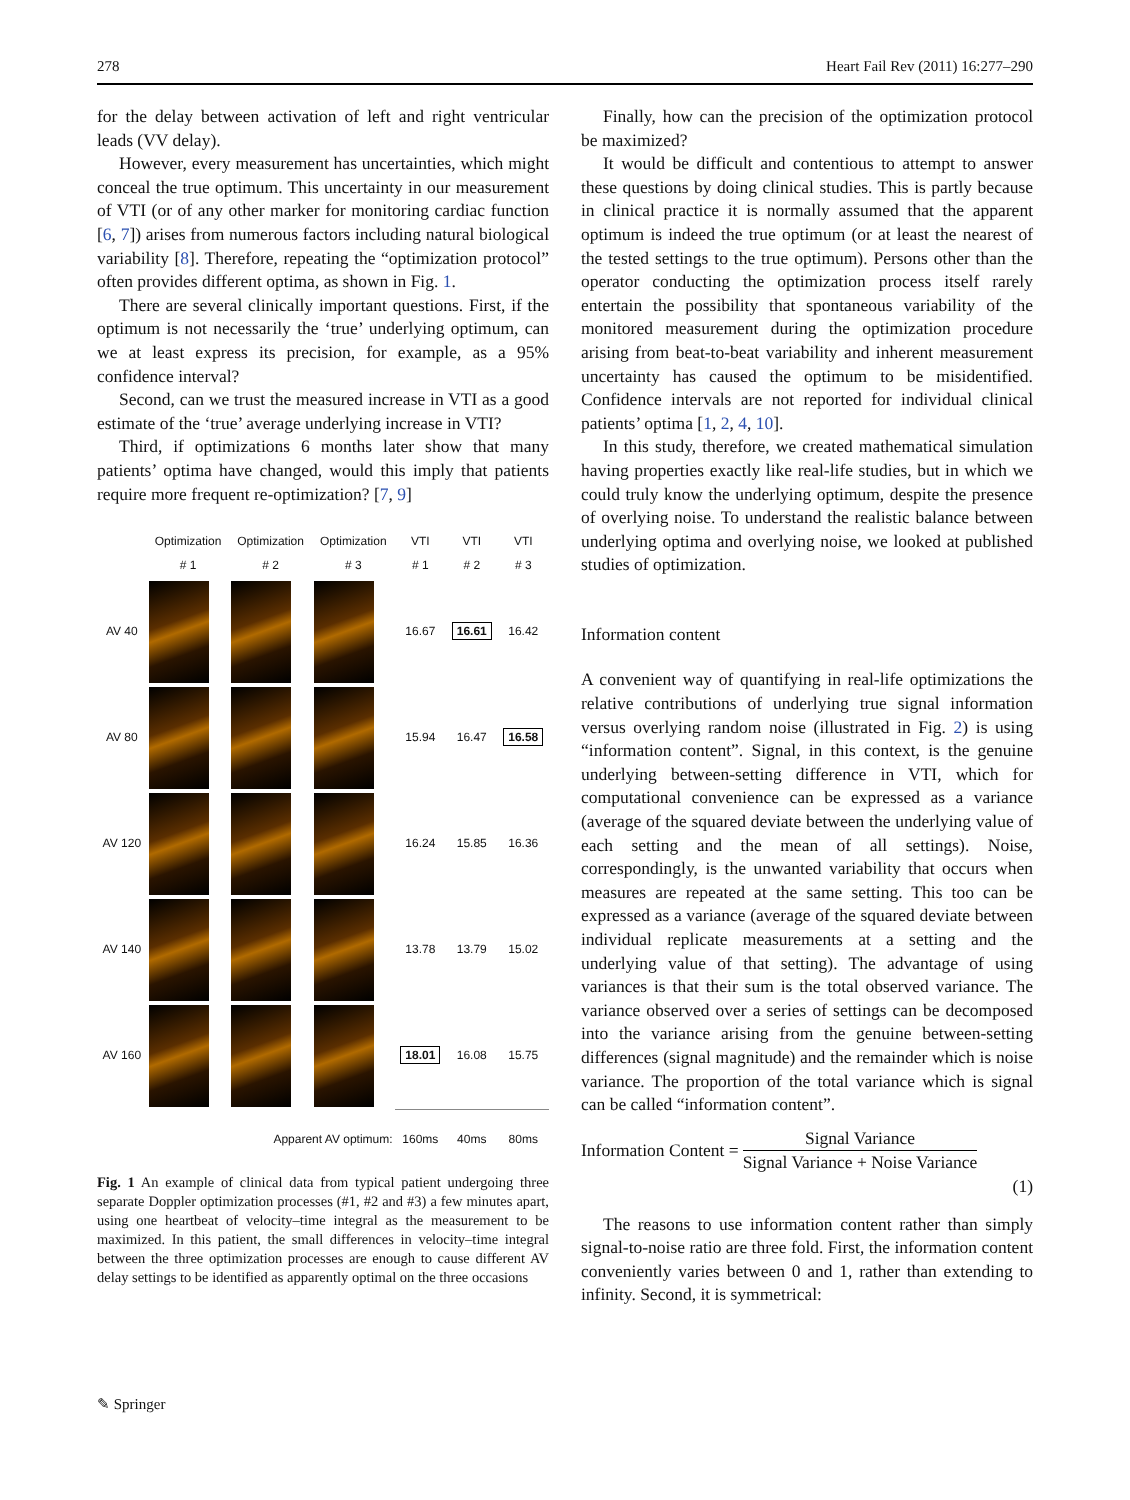278 Heart Fail Rev (2011) 16:277–290
for the delay between activation of left and right ventricular leads (VV delay).
However, every measurement has uncertainties, which might conceal the true optimum. This uncertainty in our measurement of VTI (or of any other marker for monitoring cardiac function [6, 7]) arises from numerous factors including natural biological variability [8]. Therefore, repeating the “optimization protocol” often provides different optima, as shown in Fig. 1.
There are several clinically important questions. First, if the optimum is not necessarily the ‘true’ underlying optimum, can we at least express its precision, for example, as a 95% confidence interval?
Second, can we trust the measured increase in VTI as a good estimate of the ‘true’ average underlying increase in VTI?
Third, if optimizations 6 months later show that many patients’ optima have changed, would this imply that patients require more frequent re-optimization? [7, 9]
| | Optimization # 1 | Optimization # 2 | Optimization # 3 | VTI # 1 | VTI # 2 | VTI # 3 |
| --- | --- | --- | --- | --- | --- | --- |
| AV 40 | | | | 16.67 | 16.61 | 16.42 |
| AV 80 | | | | 15.94 | 16.47 | 16.58 |
| AV 120 | | | | 16.24 | 15.85 | 16.36 |
| AV 140 | | | | 13.78 | 13.79 | 15.02 |
| AV 160 | | | | 18.01 | 16.08 | 15.75 |
| Apparent AV optimum: | | | | 160ms | 40ms | 80ms |
Fig. 1 An example of clinical data from typical patient undergoing three separate Doppler optimization processes (#1, #2 and #3) a few minutes apart, using one heartbeat of velocity–time integral as the measurement to be maximized. In this patient, the small differences in velocity–time integral between the three optimization processes are enough to cause different AV delay settings to be identified as apparently optimal on the three occasions
Finally, how can the precision of the optimization protocol be maximized?
It would be difficult and contentious to attempt to answer these questions by doing clinical studies. This is partly because in clinical practice it is normally assumed that the apparent optimum is indeed the true optimum (or at least the nearest of the tested settings to the true optimum). Persons other than the operator conducting the optimization process itself rarely entertain the possibility that spontaneous variability of the monitored measurement during the optimization procedure arising from beat-to-beat variability and inherent measurement uncertainty has caused the optimum to be misidentified. Confidence intervals are not reported for individual clinical patients’ optima [1, 2, 4, 10].
In this study, therefore, we created mathematical simulation having properties exactly like real-life studies, but in which we could truly know the underlying optimum, despite the presence of overlying noise. To understand the realistic balance between underlying optima and overlying noise, we looked at published studies of optimization.
Information content
A convenient way of quantifying in real-life optimizations the relative contributions of underlying true signal information versus overlying random noise (illustrated in Fig. 2) is using “information content”. Signal, in this context, is the genuine underlying between-setting difference in VTI, which for computational convenience can be expressed as a variance (average of the squared deviate between the underlying value of each setting and the mean of all settings). Noise, correspondingly, is the unwanted variability that occurs when measures are repeated at the same setting. This too can be expressed as a variance (average of the squared deviate between individual replicate measurements at a setting and the underlying value of that setting). The advantage of using variances is that their sum is the total observed variance. The variance observed over a series of settings can be decomposed into the variance arising from the genuine between-setting differences (signal magnitude) and the remainder which is noise variance. The proportion of the total variance which is signal can be called “information content”.
Information Content = Signal Variance Signal Variance + Noise Variance
(1)
The reasons to use information content rather than simply signal-to-noise ratio are three fold. First, the information content conveniently varies between 0 and 1, rather than extending to infinity. Second, it is symmetrical:
✎ Springer